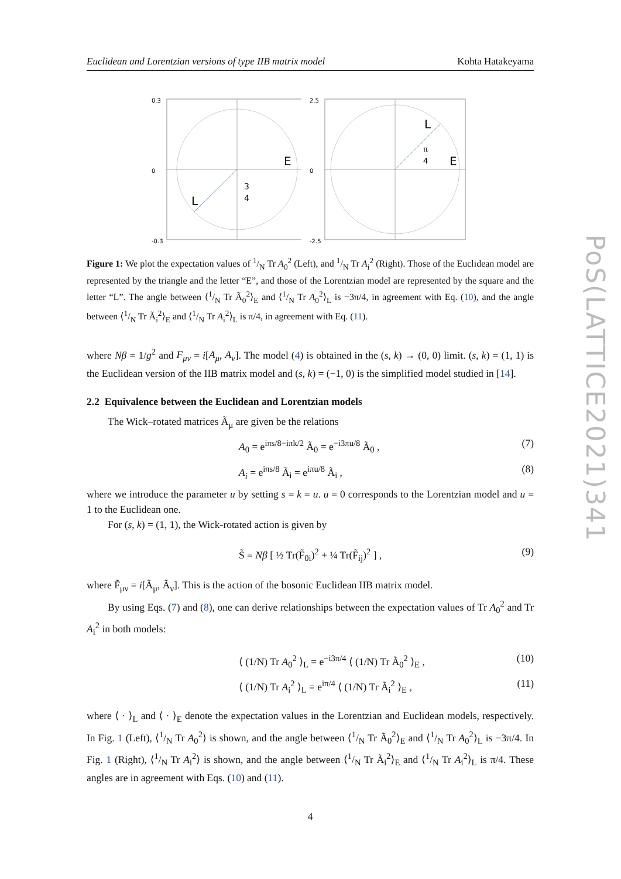Euclidean and Lorentzian versions of type IIB matrix model Kohta Hatakeyama
E
L
3
4
0.3
0
-0.3
E
L
π
4
2.5
0
-2.5
Figure 1: We plot the expectation values of 1/N Tr A<sub>0</sub><sup>2</sup> (Left), and 1/N Tr A<sub>i</sub><sup>2</sup> (Right). Those of the Euclidean model are represented by the triangle and the letter “E”, and those of the Lorentzian model are represented by the square and the letter “L”. The angle between ⟨1/N Tr Ã<sub>0</sub><sup>2</sup>⟩<sub>E</sub> and ⟨1/N Tr A<sub>0</sub><sup>2</sup>⟩<sub>L</sub> is −3π/4, in agreement with Eq. (10), and the angle between ⟨1/N Tr Ã<sub>i</sub><sup>2</sup>⟩<sub>E</sub> and ⟨1/N Tr A<sub>i</sub><sup>2</sup>⟩<sub>L</sub> is π/4, in agreement with Eq. (11).
where Nβ = 1/g<sup>2</sup> and F<sub>μν</sub> = i[A<sub>μ</sub>, A<sub>ν</sub>]. The model (4) is obtained in the (s, k) → (0, 0) limit. (s, k) = (1, 1) is the Euclidean version of the IIB matrix model and (s, k) = (−1, 0) is the simplified model studied in [14].
2.2 Equivalence between the Euclidean and Lorentzian models
The Wick–rotated matrices Ã<sub>μ</sub> are given be the relations
A<sub>0</sub> = e<sup>iπs/8−iπk/2</sup> Ã<sub>0</sub> = e<sup>−i3πu/8</sup> Ã<sub>0</sub> , (7)
A<sub>i</sub> = e<sup>iπs/8</sup> Ã<sub>i</sub> = e<sup>iπu/8</sup> Ã<sub>i</sub> , (8)
where we introduce the parameter u by setting s = k = u. u = 0 corresponds to the Lorentzian model and u = 1 to the Euclidean one.
For (s, k) = (1, 1), the Wick-rotated action is given by
S̃ = Nβ [ ½ Tr(F̃<sub>0i</sub>)<sup>2</sup> + ¼ Tr(F̃<sub>ij</sub>)<sup>2</sup> ] , (9)
where F̃<sub>μν</sub> = i[Ã<sub>μ</sub>, Ã<sub>ν</sub>]. This is the action of the bosonic Euclidean IIB matrix model.
By using Eqs. (7) and (8), one can derive relationships between the expectation values of Tr A<sub>0</sub><sup>2</sup> and Tr A<sub>i</sub><sup>2</sup> in both models:
⟨ (1/N) Tr A<sub>0</sub><sup>2</sup> ⟩<sub>L</sub> = e<sup>−i3π/4</sup> ⟨ (1/N) Tr Ã<sub>0</sub><sup>2</sup> ⟩<sub>E</sub> , (10)
⟨ (1/N) Tr A<sub>i</sub><sup>2</sup> ⟩<sub>L</sub> = e<sup>iπ/4</sup> ⟨ (1/N) Tr Ã<sub>i</sub><sup>2</sup> ⟩<sub>E</sub> , (11)
where ⟨ · ⟩<sub>L</sub> and ⟨ · ⟩<sub>E</sub> denote the expectation values in the Lorentzian and Euclidean models, respectively. In Fig. 1 (Left), ⟨1/N Tr A<sub>0</sub><sup>2</sup>⟩ is shown, and the angle between ⟨1/N Tr Ã<sub>0</sub><sup>2</sup>⟩<sub>E</sub> and ⟨1/N Tr A<sub>0</sub><sup>2</sup>⟩<sub>L</sub> is −3π/4. In Fig. 1 (Right), ⟨1/N Tr A<sub>i</sub><sup>2</sup>⟩ is shown, and the angle between ⟨1/N Tr Ã<sub>i</sub><sup>2</sup>⟩<sub>E</sub> and ⟨1/N Tr A<sub>i</sub><sup>2</sup>⟩<sub>L</sub> is π/4. These angles are in agreement with Eqs. (10) and (11).
4
PoS(LATTICE2021)341